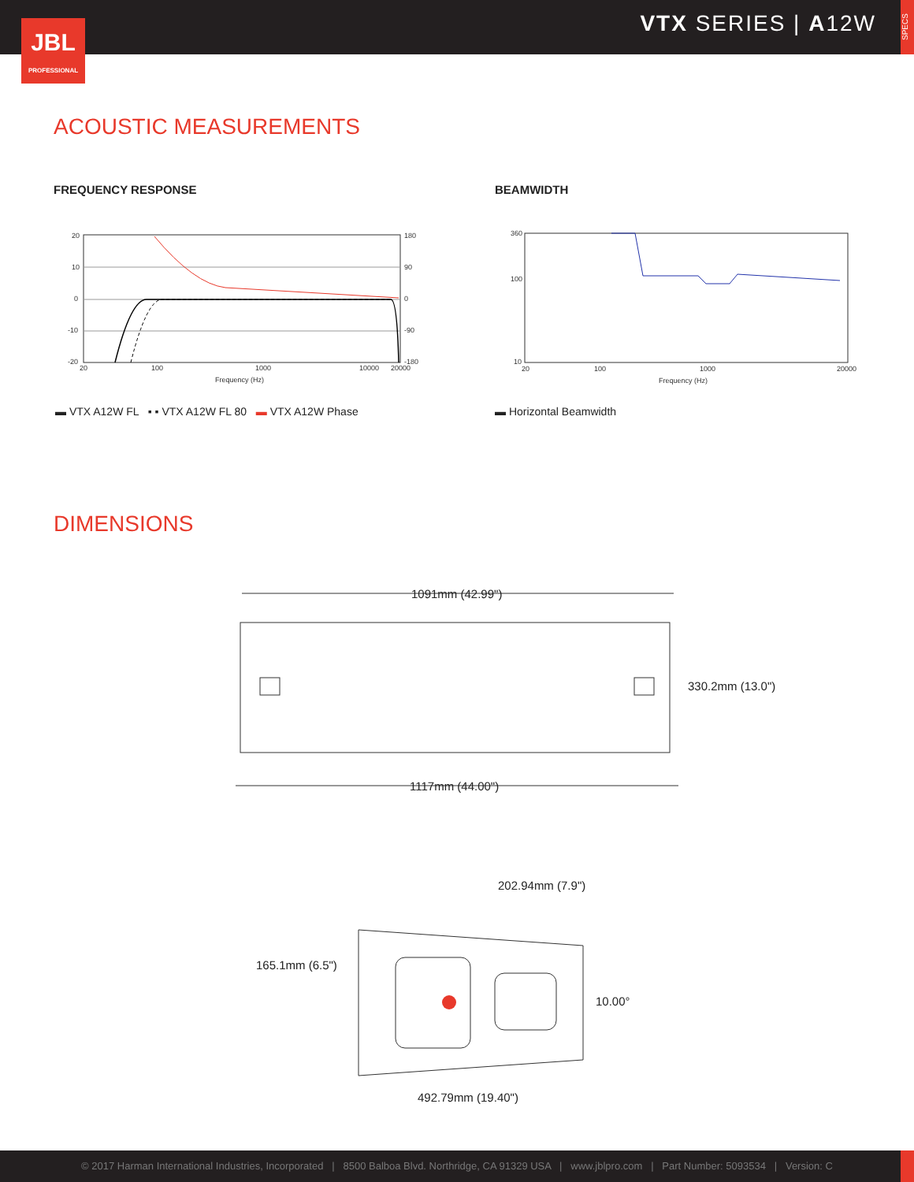VTX SERIES | A12W
SPECS
JBL
PROFESSIONAL
ACOUSTIC MEASUREMENTS
FREQUENCY RESPONSE BEAMWIDTH
20
10
0
-10
-20
180
90
0
-90
-180
20
100
1000
10000
20000
Frequency (Hz)
360
100
10
20
100
1000
20000
Frequency (Hz)
▬ VTX A12W FL ▪ ▪ VTX A12W FL 80 ▬ VTX A12W Phase
▬ Horizontal Beamwidth
DIMENSIONS
1091mm (42.99")
330.2mm (13.0")
1117mm (44.00")
202.94mm (7.9")
165.1mm (6.5")
10.00°
492.79mm (19.40")
© 2017 Harman International Industries, Incorporated | 8500 Balboa Blvd. Northridge, CA 91329 USA | www.jblpro.com | Part Number: 5093534 | Version: C